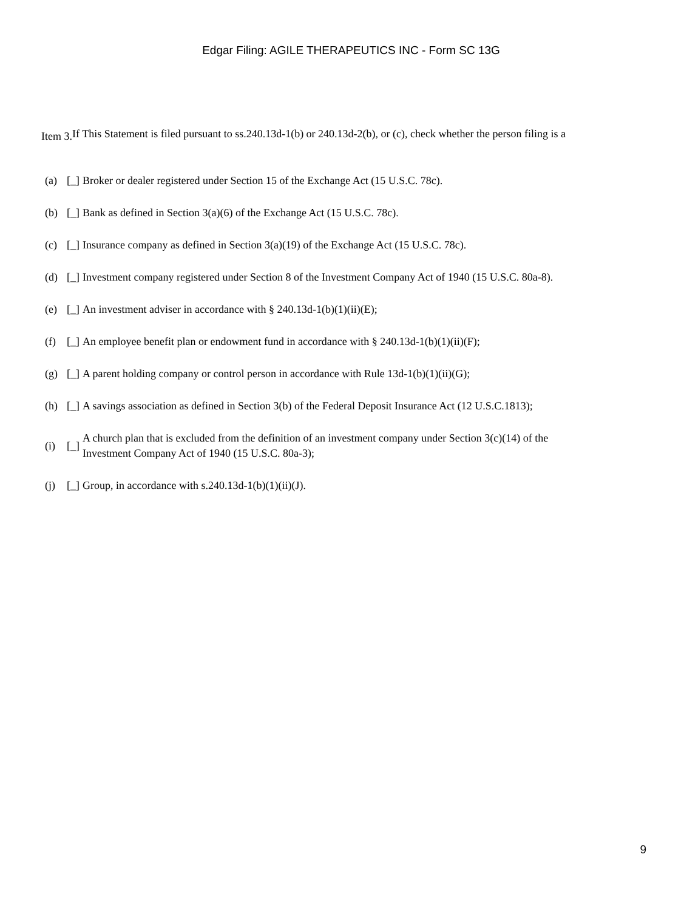Edgar Filing: AGILE THERAPEUTICS INC - Form SC 13G
Item 3. If This Statement is filed pursuant to ss.240.13d-1(b) or 240.13d-2(b), or (c), check whether the person filing is a
| (a) | [_] | Broker or dealer registered under Section 15 of the Exchange Act (15 U.S.C. 78c). |
| (b) | [_] | Bank as defined in Section 3(a)(6) of the Exchange Act (15 U.S.C. 78c). |
| (c) | [_] | Insurance company as defined in Section 3(a)(19) of the Exchange Act (15 U.S.C. 78c). |
| (d) | [_] | Investment company registered under Section 8 of the Investment Company Act of 1940 (15 U.S.C. 80a-8). |
| (e) | [_] | An investment adviser in accordance with § 240.13d-1(b)(1)(ii)(E); |
| (f) | [_] | An employee benefit plan or endowment fund in accordance with § 240.13d-1(b)(1)(ii)(F); |
| (g) | [_] | A parent holding company or control person in accordance with Rule 13d-1(b)(1)(ii)(G); |
| (h) | [_] | A savings association as defined in Section 3(b) of the Federal Deposit Insurance Act (12 U.S.C.1813); |
| (i) | [_] | A church plan that is excluded from the definition of an investment company under Section 3(c)(14) of the Investment Company Act of 1940 (15 U.S.C. 80a-3); |
| (j) | [_] | Group, in accordance with s.240.13d-1(b)(1)(ii)(J). |
9